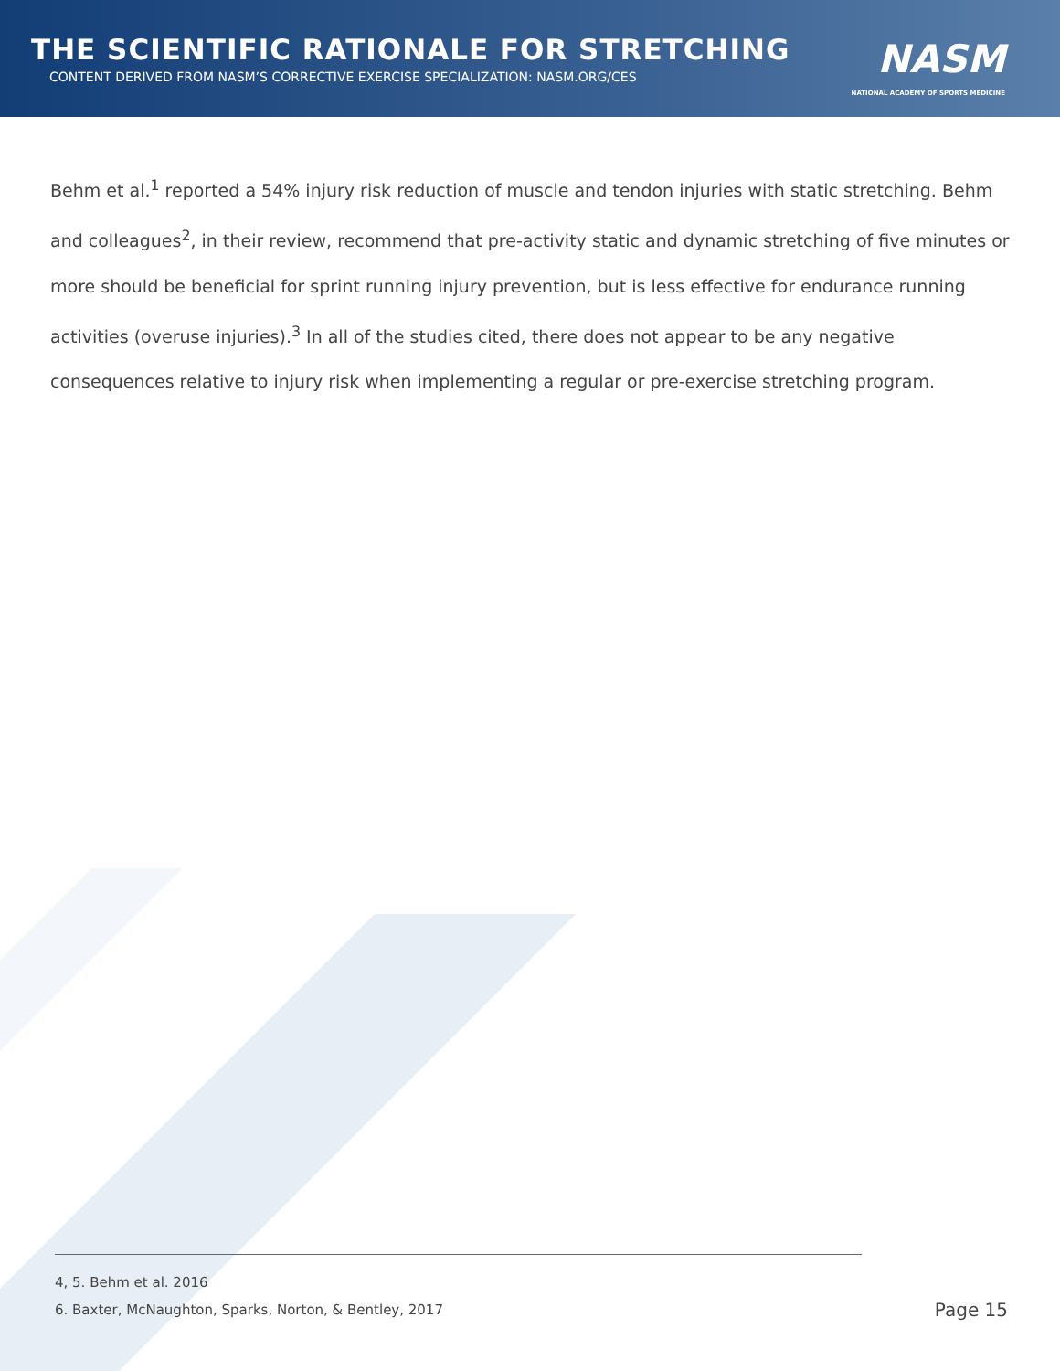THE SCIENTIFIC RATIONALE FOR STRETCHING
CONTENT DERIVED FROM NASM’S CORRECTIVE EXERCISE SPECIALIZATION: NASM.ORG/CES
NASM
NATIONAL ACADEMY OF SPORTS MEDICINE
Behm et al.<sup>1</sup> reported a 54% injury risk reduction of muscle and tendon injuries with static stretching. Behm and colleagues<sup>2</sup>, in their review, recommend that pre-activity static and dynamic stretching of five minutes or more should be beneficial for sprint running injury prevention, but is less effective for endurance running activities (overuse injuries).<sup>3</sup> In all of the studies cited, there does not appear to be any negative consequences relative to injury risk when implementing a regular or pre-exercise stretching program.
4, 5. Behm et al. 2016
6. Baxter, McNaughton, Sparks, Norton, & Bentley, 2017
Page 15